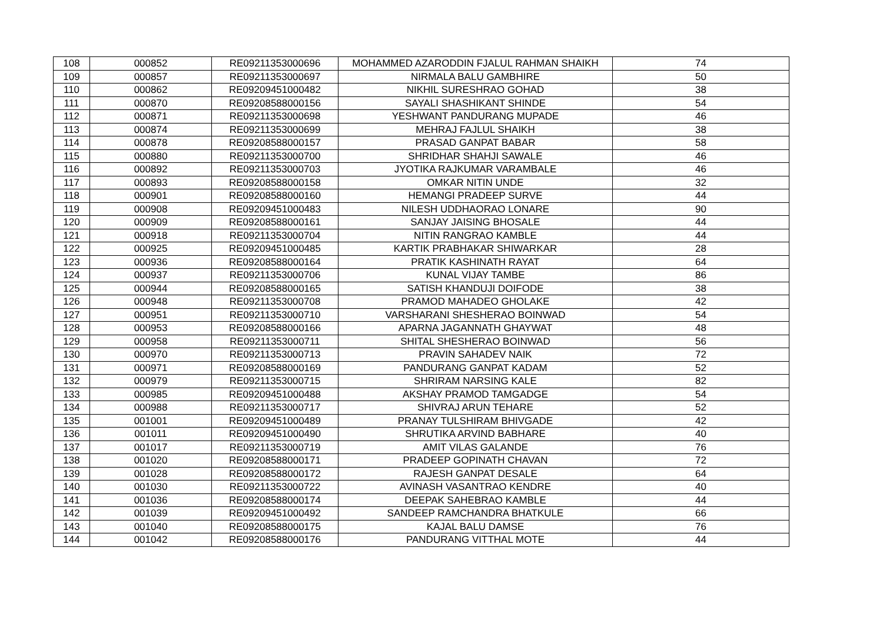| 108 | 000852 | RE09211353000696 | MOHAMMED AZARODDIN FJALUL RAHMAN SHAIKH | 74 |
| 109 | 000857 | RE09211353000697 | NIRMALA BALU GAMBHIRE | 50 |
| 110 | 000862 | RE09209451000482 | NIKHIL SURESHRAO GOHAD | 38 |
| 111 | 000870 | RE09208588000156 | SAYALI SHASHIKANT SHINDE | 54 |
| 112 | 000871 | RE09211353000698 | YESHWANT PANDURANG MUPADE | 46 |
| 113 | 000874 | RE09211353000699 | MEHRAJ FAJLUL SHAIKH | 38 |
| 114 | 000878 | RE09208588000157 | PRASAD GANPAT BABAR | 58 |
| 115 | 000880 | RE09211353000700 | SHRIDHAR SHAHJI SAWALE | 46 |
| 116 | 000892 | RE09211353000703 | JYOTIKA RAJKUMAR VARAMBALE | 46 |
| 117 | 000893 | RE09208588000158 | OMKAR NITIN UNDE | 32 |
| 118 | 000901 | RE09208588000160 | HEMANGI PRADEEP SURVE | 44 |
| 119 | 000908 | RE09209451000483 | NILESH UDDHAORAO LONARE | 90 |
| 120 | 000909 | RE09208588000161 | SANJAY JAISING BHOSALE | 44 |
| 121 | 000918 | RE09211353000704 | NITIN RANGRAO KAMBLE | 44 |
| 122 | 000925 | RE09209451000485 | KARTIK PRABHAKAR SHIWARKAR | 28 |
| 123 | 000936 | RE09208588000164 | PRATIK KASHINATH RAYAT | 64 |
| 124 | 000937 | RE09211353000706 | KUNAL VIJAY TAMBE | 86 |
| 125 | 000944 | RE09208588000165 | SATISH KHANDUJI DOIFODE | 38 |
| 126 | 000948 | RE09211353000708 | PRAMOD MAHADEO GHOLAKE | 42 |
| 127 | 000951 | RE09211353000710 | VARSHARANI SHESHERAO BOINWAD | 54 |
| 128 | 000953 | RE09208588000166 | APARNA JAGANNATH GHAYWAT | 48 |
| 129 | 000958 | RE09211353000711 | SHITAL SHESHERAO BOINWAD | 56 |
| 130 | 000970 | RE09211353000713 | PRAVIN SAHADEV NAIK | 72 |
| 131 | 000971 | RE09208588000169 | PANDURANG GANPAT KADAM | 52 |
| 132 | 000979 | RE09211353000715 | SHRIRAM NARSING KALE | 82 |
| 133 | 000985 | RE09209451000488 | AKSHAY PRAMOD TAMGADGE | 54 |
| 134 | 000988 | RE09211353000717 | SHIVRAJ ARUN TEHARE | 52 |
| 135 | 001001 | RE09209451000489 | PRANAY TULSHIRAM BHIVGADE | 42 |
| 136 | 001011 | RE09209451000490 | SHRUTIKA ARVIND BABHARE | 40 |
| 137 | 001017 | RE09211353000719 | AMIT VILAS GALANDE | 76 |
| 138 | 001020 | RE09208588000171 | PRADEEP GOPINATH CHAVAN | 72 |
| 139 | 001028 | RE09208588000172 | RAJESH GANPAT DESALE | 64 |
| 140 | 001030 | RE09211353000722 | AVINASH VASANTRAO KENDRE | 40 |
| 141 | 001036 | RE09208588000174 | DEEPAK SAHEBRAO KAMBLE | 44 |
| 142 | 001039 | RE09209451000492 | SANDEEP RAMCHANDRA BHATKULE | 66 |
| 143 | 001040 | RE09208588000175 | KAJAL BALU DAMSE | 76 |
| 144 | 001042 | RE09208588000176 | PANDURANG VITTHAL MOTE | 44 |